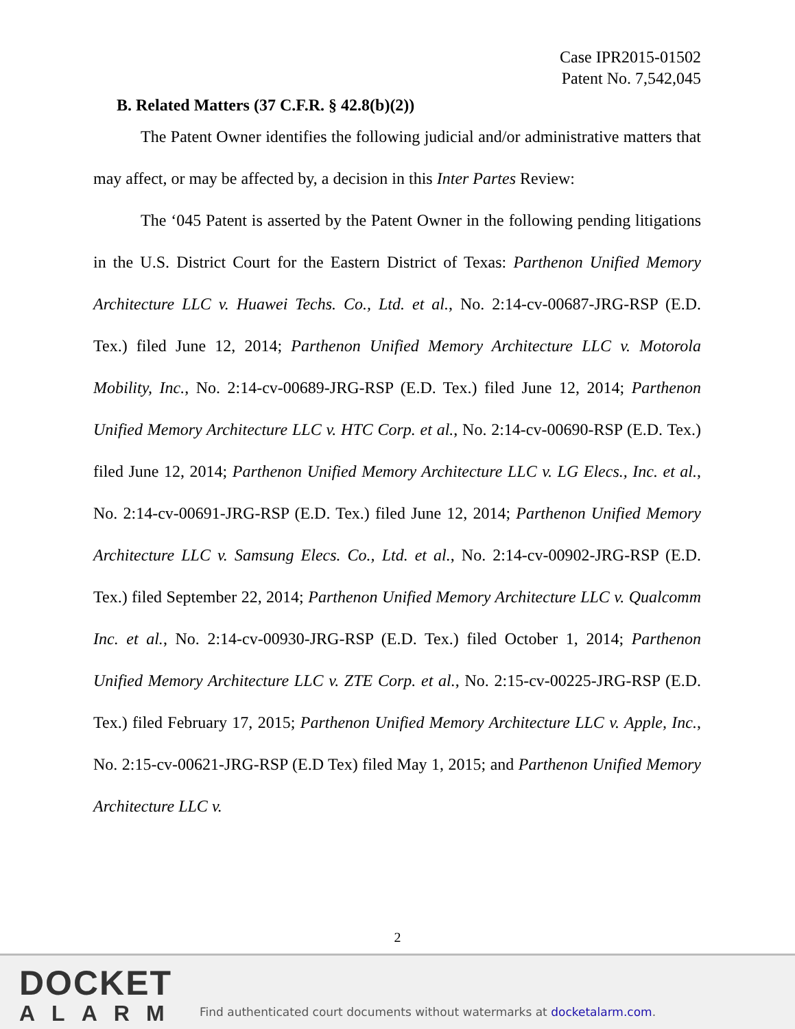Case IPR2015-01502
Patent No. 7,542,045
B. Related Matters (37 C.F.R. § 42.8(b)(2))
The Patent Owner identifies the following judicial and/or administrative matters that may affect, or may be affected by, a decision in this Inter Partes Review:
The ‘045 Patent is asserted by the Patent Owner in the following pending litigations in the U.S. District Court for the Eastern District of Texas: Parthenon Unified Memory Architecture LLC v. Huawei Techs. Co., Ltd. et al., No. 2:14-cv-00687-JRG-RSP (E.D. Tex.) filed June 12, 2014; Parthenon Unified Memory Architecture LLC v. Motorola Mobility, Inc., No. 2:14-cv-00689-JRG-RSP (E.D. Tex.) filed June 12, 2014; Parthenon Unified Memory Architecture LLC v. HTC Corp. et al., No. 2:14-cv-00690-RSP (E.D. Tex.) filed June 12, 2014; Parthenon Unified Memory Architecture LLC v. LG Elecs., Inc. et al., No. 2:14-cv-00691-JRG-RSP (E.D. Tex.) filed June 12, 2014; Parthenon Unified Memory Architecture LLC v. Samsung Elecs. Co., Ltd. et al., No. 2:14-cv-00902-JRG-RSP (E.D. Tex.) filed September 22, 2014; Parthenon Unified Memory Architecture LLC v. Qualcomm Inc. et al., No. 2:14-cv-00930-JRG-RSP (E.D. Tex.) filed October 1, 2014; Parthenon Unified Memory Architecture LLC v. ZTE Corp. et al., No. 2:15-cv-00225-JRG-RSP (E.D. Tex.) filed February 17, 2015; Parthenon Unified Memory Architecture LLC v. Apple, Inc., No. 2:15-cv-00621-JRG-RSP (E.D Tex) filed May 1, 2015; and Parthenon Unified Memory Architecture LLC v.
2
DOCKET
ALARM
Find authenticated court documents without watermarks at docketalarm.com.